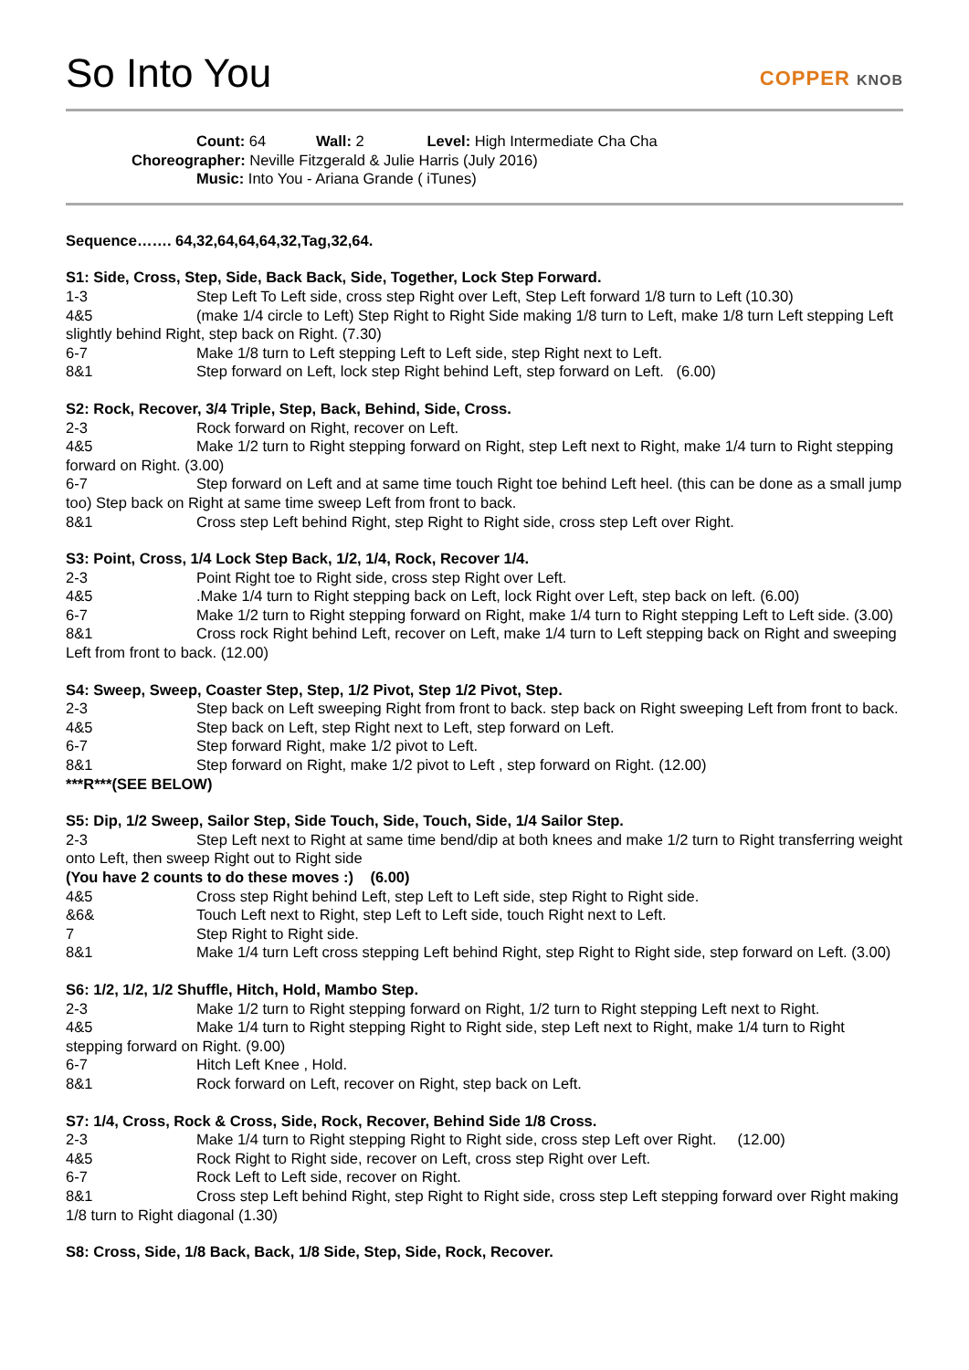So Into You
COPPER KNOB
Count: 64 Wall: 2 Level: High Intermediate Cha Cha
Choreographer: Neville Fitzgerald & Julie Harris (July 2016)
Music: Into You - Ariana Grande ( iTunes)
Sequence……. 64,32,64,64,64,32,Tag,32,64.
S1: Side, Cross, Step, Side, Back Back, Side, Together, Lock Step Forward.
1-3 Step Left To Left side, cross step Right over Left, Step Left forward 1/8 turn to Left (10.30)
4&5 (make 1/4 circle to Left) Step Right to Right Side making 1/8 turn to Left, make 1/8 turn Left stepping Left slightly behind Right, step back on Right. (7.30)
6-7 Make 1/8 turn to Left stepping Left to Left side, step Right next to Left.
8&1 Step forward on Left, lock step Right behind Left, step forward on Left. (6.00)
S2: Rock, Recover, 3/4 Triple, Step, Back, Behind, Side, Cross.
2-3 Rock forward on Right, recover on Left.
4&5 Make 1/2 turn to Right stepping forward on Right, step Left next to Right, make 1/4 turn to Right stepping forward on Right. (3.00)
6-7 Step forward on Left and at same time touch Right toe behind Left heel. (this can be done as a small jump too) Step back on Right at same time sweep Left from front to back.
8&1 Cross step Left behind Right, step Right to Right side, cross step Left over Right.
S3: Point, Cross, 1/4 Lock Step Back, 1/2, 1/4, Rock, Recover 1/4.
2-3 Point Right toe to Right side, cross step Right over Left.
4&5.Make 1/4 turn to Right stepping back on Left, lock Right over Left, step back on left. (6.00)
6-7 Make 1/2 turn to Right stepping forward on Right, make 1/4 turn to Right stepping Left to Left side. (3.00)
8&1 Cross rock Right behind Left, recover on Left, make 1/4 turn to Left stepping back on Right and sweeping Left from front to back. (12.00)
S4: Sweep, Sweep, Coaster Step, Step, 1/2 Pivot, Step 1/2 Pivot, Step.
2-3 Step back on Left sweeping Right from front to back. step back on Right sweeping Left from front to back.
4&5 Step back on Left, step Right next to Left, step forward on Left.
6-7 Step forward Right, make 1/2 pivot to Left.
8&1 Step forward on Right, make 1/2 pivot to Left , step forward on Right. (12.00)
***R***(SEE BELOW)
S5: Dip, 1/2 Sweep, Sailor Step, Side Touch, Side, Touch, Side, 1/4 Sailor Step.
2-3 Step Left next to Right at same time bend/dip at both knees and make 1/2 turn to Right transferring weight onto Left, then sweep Right out to Right side
(You have 2 counts to do these moves :) (6.00)
4&5 Cross step Right behind Left, step Left to Left side, step Right to Right side.
&6& Touch Left next to Right, step Left to Left side, touch Right next to Left.
7 Step Right to Right side.
8&1 Make 1/4 turn Left cross stepping Left behind Right, step Right to Right side, step forward on Left. (3.00)
S6: 1/2, 1/2, 1/2 Shuffle, Hitch, Hold, Mambo Step.
2-3 Make 1/2 turn to Right stepping forward on Right, 1/2 turn to Right stepping Left next to Right.
4&5 Make 1/4 turn to Right stepping Right to Right side, step Left next to Right, make 1/4 turn to Right stepping forward on Right. (9.00)
6-7 Hitch Left Knee , Hold.
8&1 Rock forward on Left, recover on Right, step back on Left.
S7: 1/4, Cross, Rock & Cross, Side, Rock, Recover, Behind Side 1/8 Cross.
2-3 Make 1/4 turn to Right stepping Right to Right side, cross step Left over Right. (12.00)
4&5 Rock Right to Right side, recover on Left, cross step Right over Left.
6-7 Rock Left to Left side, recover on Right.
8&1 Cross step Left behind Right, step Right to Right side, cross step Left stepping forward over Right making 1/8 turn to Right diagonal (1.30)
S8: Cross, Side, 1/8 Back, Back, 1/8 Side, Step, Side, Rock, Recover.